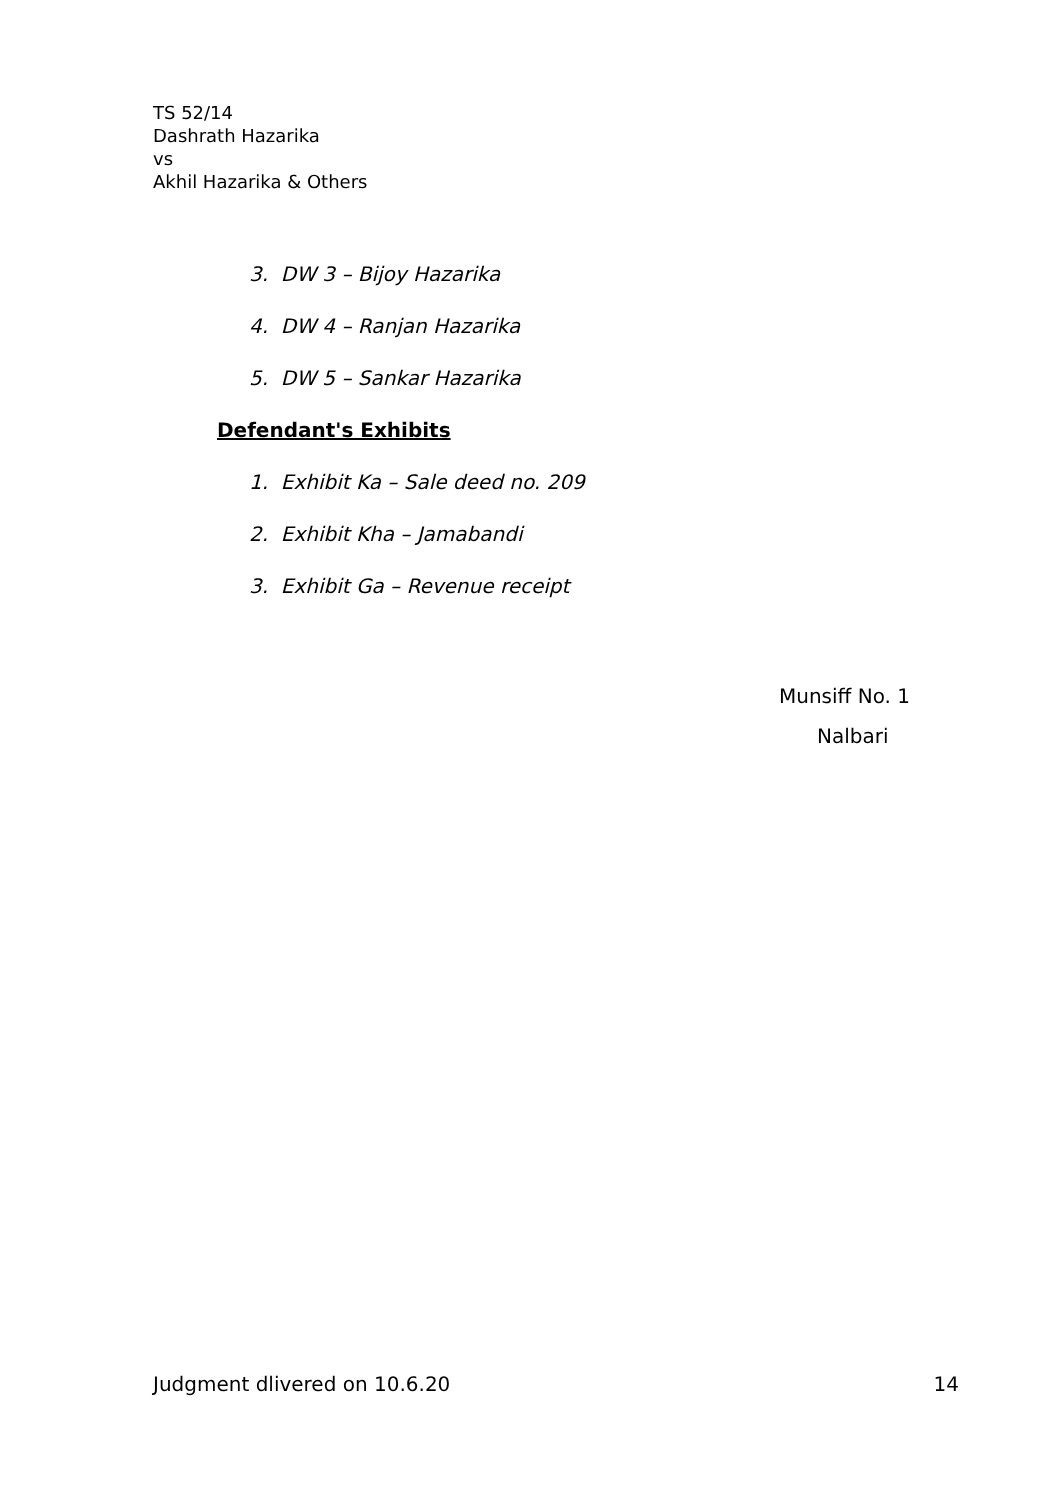TS 52/14
Dashrath Hazarika
vs
Akhil Hazarika & Others
3. DW 3 – Bijoy Hazarika
4. DW 4 – Ranjan Hazarika
5. DW 5 – Sankar Hazarika
Defendant's Exhibits
1. Exhibit Ka – Sale deed no. 209
2. Exhibit Kha – Jamabandi
3. Exhibit Ga – Revenue receipt
Munsiff No. 1
Nalbari
Judgment dlivered on 10.6.20 14